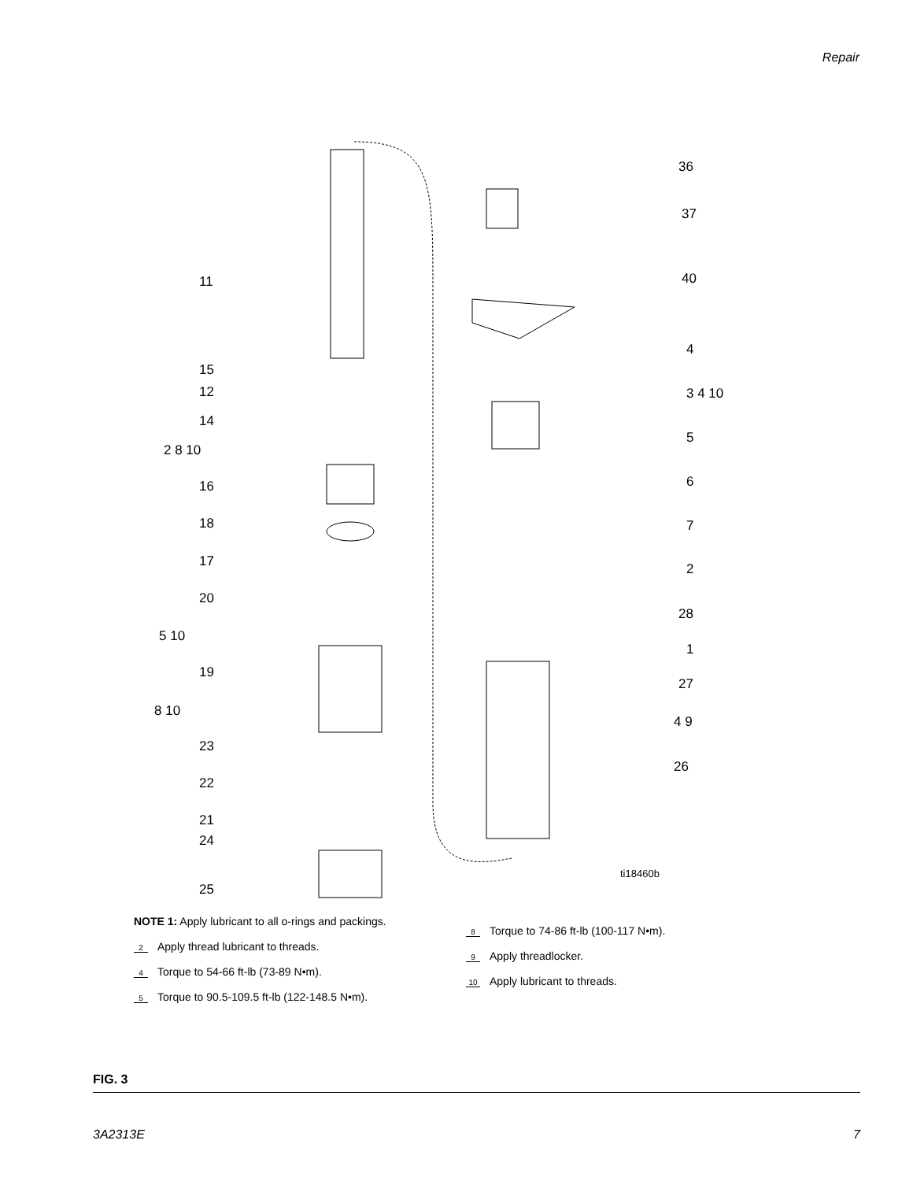Repair
36
37
40
11
4
15
12 3 4 10
14
2 8 10
5
16 6
18 7
17 2
20
28
5 10
1
19
27
8 10
4 9
23
26
22
21
24
ti18460b
25
NOTE 1: Apply lubricant to all o-rings and packings.
2 Apply thread lubricant to threads.
4 Torque to 54-66 ft-lb (73-89 N•m).
5 Torque to 90.5-109.5 ft-lb (122-148.5 N•m).
8 Torque to 74-86 ft-lb (100-117 N•m).
9 Apply threadlocker.
10 Apply lubricant to threads.
FIG. 3
3A2313E 7